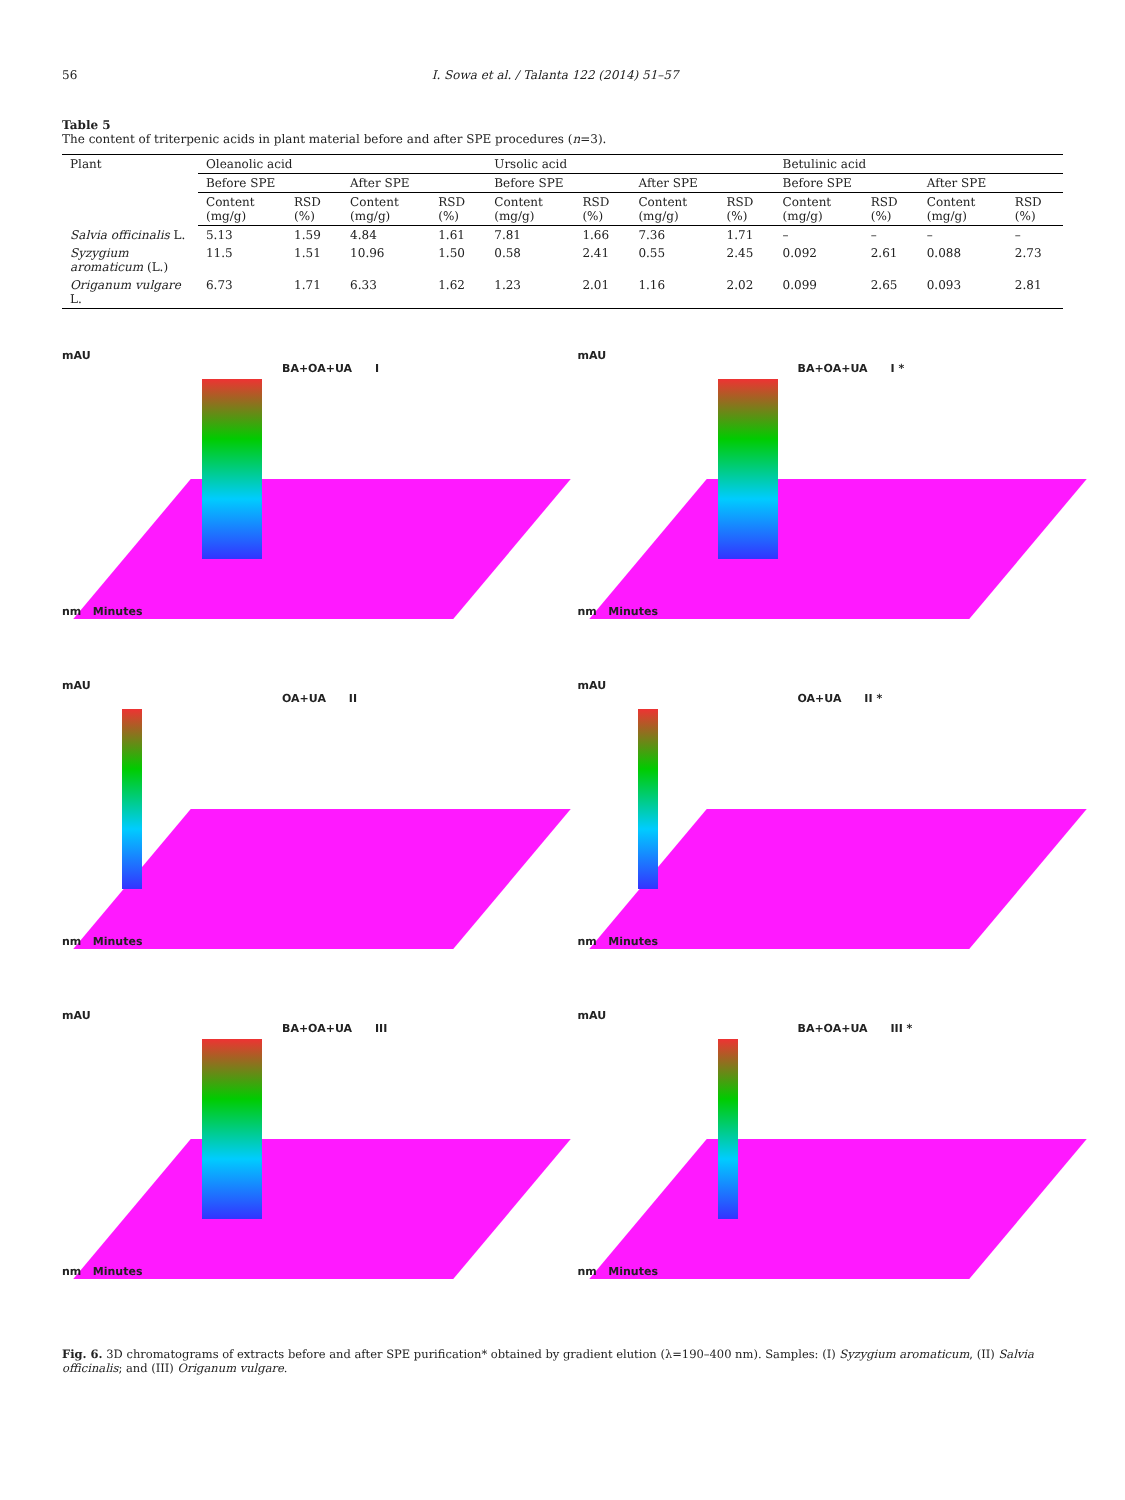56 I. Sowa et al. / Talanta 122 (2014) 51–57
Table 5
The content of triterpenic acids in plant material before and after SPE procedures (n=3).
| Plant | Oleanolic acid | | | | Ursolic acid | | | | Betulinic acid | | | |
| | Before SPE | | After SPE | | Before SPE | | After SPE | | Before SPE | | After SPE | |
| | Content (mg/g) | RSD (%) | Content (mg/g) | RSD (%) | Content (mg/g) | RSD (%) | Content (mg/g) | RSD (%) | Content (mg/g) | RSD (%) | Content (mg/g) | RSD (%) |
| Salvia officinalis L. | 5.13 | 1.59 | 4.84 | 1.61 | 7.81 | 1.66 | 7.36 | 1.71 | – | – | – | – |
| Syzygium aromaticum (L.) | 11.5 | 1.51 | 10.96 | 1.50 | 0.58 | 2.41 | 0.55 | 2.45 | 0.092 | 2.61 | 0.088 | 2.73 |
| Origanum vulgare L. | 6.73 | 1.71 | 6.33 | 1.62 | 1.23 | 2.01 | 1.16 | 2.02 | 0.099 | 2.65 | 0.093 | 2.81 |
mAU
BA+OA+UA I
nm Minutes
mAU
BA+OA+UA I *
nm Minutes
mAU
OA+UA II
nm Minutes
mAU
OA+UA II *
nm Minutes
mAU
BA+OA+UA III
nm Minutes
mAU
BA+OA+UA III *
nm Minutes
Fig. 6. 3D chromatograms of extracts before and after SPE purification* obtained by gradient elution (λ=190–400 nm). Samples: (I) Syzygium aromaticum, (II) Salvia officinalis; and (III) Origanum vulgare.